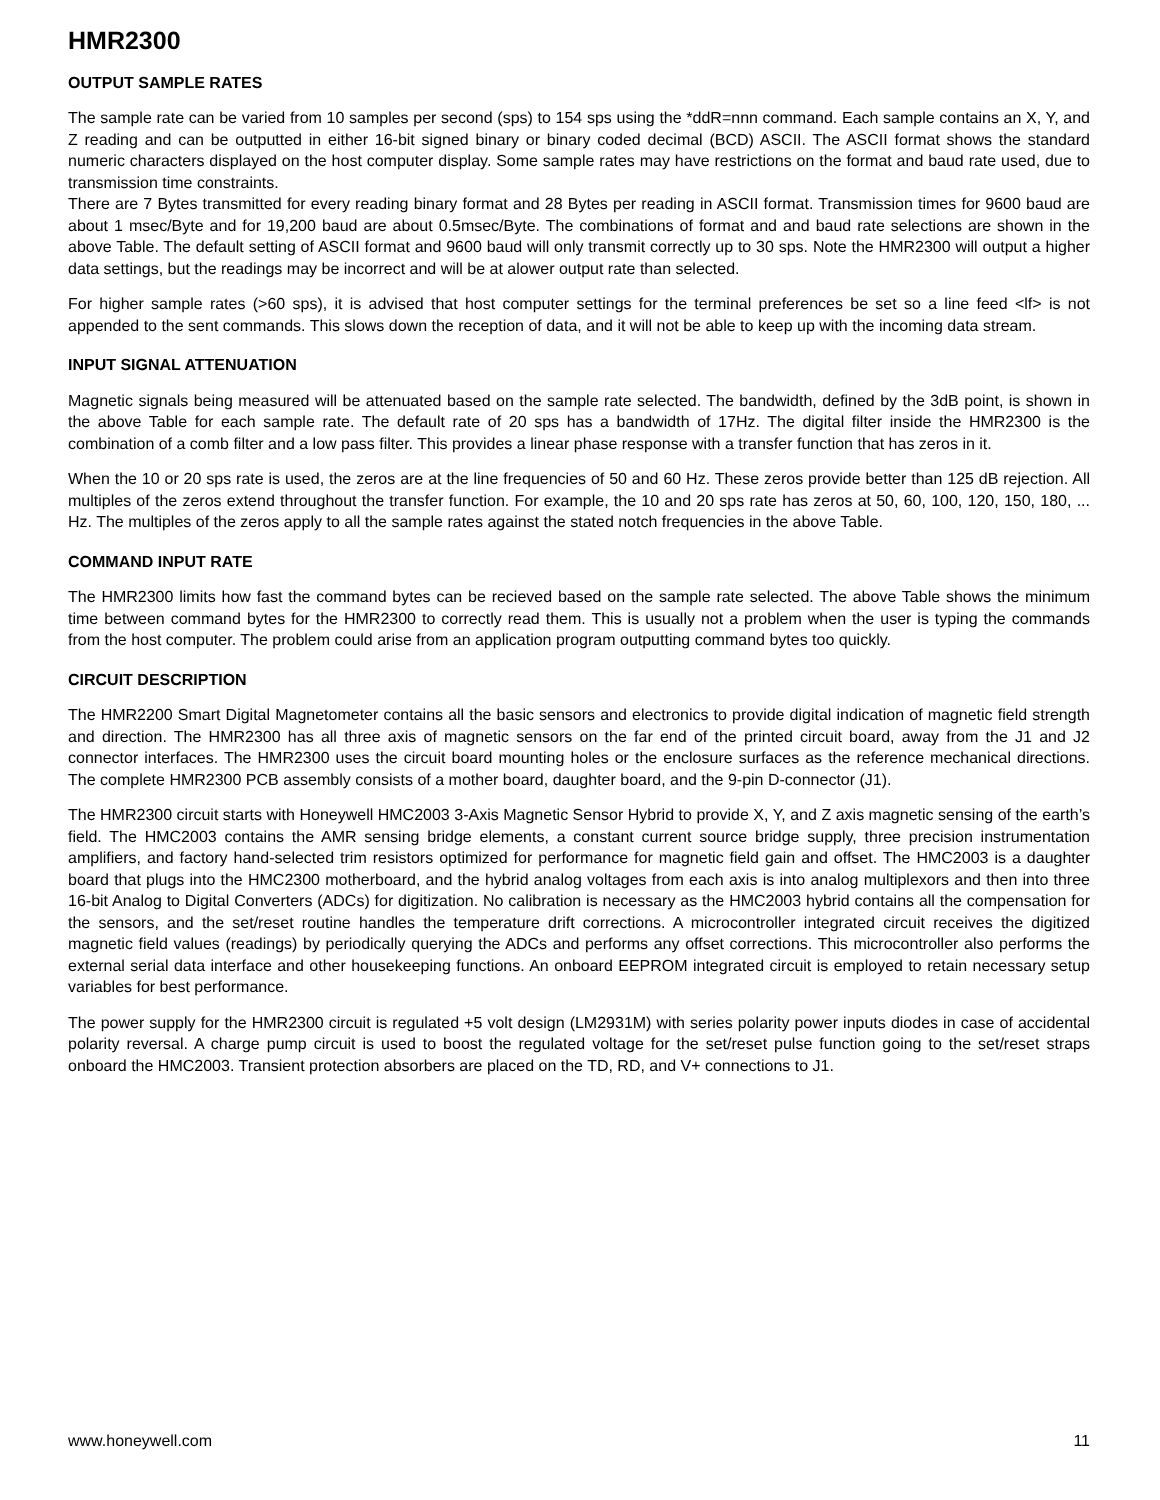HMR2300
OUTPUT SAMPLE RATES
The sample rate can be varied from 10 samples per second (sps) to 154 sps using the *ddR=nnn command. Each sample contains an X, Y, and Z reading and can be outputted in either 16-bit signed binary or binary coded decimal (BCD) ASCII. The ASCII format shows the standard numeric characters displayed on the host computer display. Some sample rates may have restrictions on the format and baud rate used, due to transmission time constraints.
There are 7 Bytes transmitted for every reading binary format and 28 Bytes per reading in ASCII format. Transmission times for 9600 baud are about 1 msec/Byte and for 19,200 baud are about 0.5msec/Byte. The combinations of format and and baud rate selections are shown in the above Table. The default setting of ASCII format and 9600 baud will only transmit correctly up to 30 sps. Note the HMR2300 will output a higher data settings, but the readings may be incorrect and will be at alower output rate than selected.
For higher sample rates (>60 sps), it is advised that host computer settings for the terminal preferences be set so a line feed <lf> is not appended to the sent commands. This slows down the reception of data, and it will not be able to keep up with the incoming data stream.
INPUT SIGNAL ATTENUATION
Magnetic signals being measured will be attenuated based on the sample rate selected. The bandwidth, defined by the 3dB point, is shown in the above Table for each sample rate. The default rate of 20 sps has a bandwidth of 17Hz. The digital filter inside the HMR2300 is the combination of a comb filter and a low pass filter. This provides a linear phase response with a transfer function that has zeros in it.
When the 10 or 20 sps rate is used, the zeros are at the line frequencies of 50 and 60 Hz. These zeros provide better than 125 dB rejection. All multiples of the zeros extend throughout the transfer function. For example, the 10 and 20 sps rate has zeros at 50, 60, 100, 120, 150, 180, ... Hz. The multiples of the zeros apply to all the sample rates against the stated notch frequencies in the above Table.
COMMAND INPUT RATE
The HMR2300 limits how fast the command bytes can be recieved based on the sample rate selected. The above Table shows the minimum time between command bytes for the HMR2300 to correctly read them. This is usually not a problem when the user is typing the commands from the host computer. The problem could arise from an application program outputting command bytes too quickly.
CIRCUIT DESCRIPTION
The HMR2200 Smart Digital Magnetometer contains all the basic sensors and electronics to provide digital indication of magnetic field strength and direction. The HMR2300 has all three axis of magnetic sensors on the far end of the printed circuit board, away from the J1 and J2 connector interfaces. The HMR2300 uses the circuit board mounting holes or the enclosure surfaces as the reference mechanical directions. The complete HMR2300 PCB assembly consists of a mother board, daughter board, and the 9-pin D-connector (J1).
The HMR2300 circuit starts with Honeywell HMC2003 3-Axis Magnetic Sensor Hybrid to provide X, Y, and Z axis magnetic sensing of the earth’s field. The HMC2003 contains the AMR sensing bridge elements, a constant current source bridge supply, three precision instrumentation amplifiers, and factory hand-selected trim resistors optimized for performance for magnetic field gain and offset. The HMC2003 is a daughter board that plugs into the HMC2300 motherboard, and the hybrid analog voltages from each axis is into analog multiplexors and then into three 16-bit Analog to Digital Converters (ADCs) for digitization. No calibration is necessary as the HMC2003 hybrid contains all the compensation for the sensors, and the set/reset routine handles the temperature drift corrections. A microcontroller integrated circuit receives the digitized magnetic field values (readings) by periodically querying the ADCs and performs any offset corrections. This microcontroller also performs the external serial data interface and other housekeeping functions. An onboard EEPROM integrated circuit is employed to retain necessary setup variables for best performance.
The power supply for the HMR2300 circuit is regulated +5 volt design (LM2931M) with series polarity power inputs diodes in case of accidental polarity reversal. A charge pump circuit is used to boost the regulated voltage for the set/reset pulse function going to the set/reset straps onboard the HMC2003. Transient protection absorbers are placed on the TD, RD, and V+ connections to J1.
www.honeywell.com 11